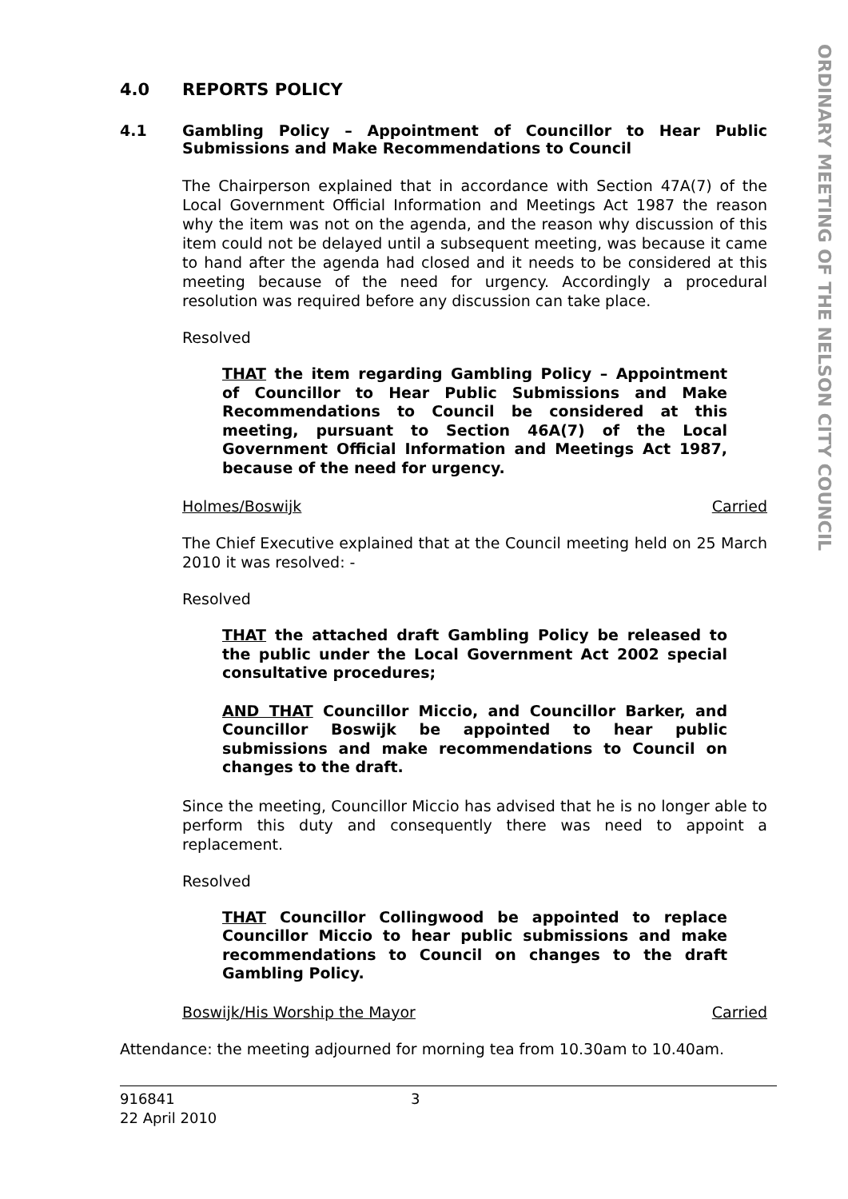ORDINARY MEETING OF THE NELSON CITY COUNCIL
4.0 REPORTS POLICY
4.1 Gambling Policy – Appointment of Councillor to Hear Public Submissions and Make Recommendations to Council
The Chairperson explained that in accordance with Section 47A(7) of the Local Government Official Information and Meetings Act 1987 the reason why the item was not on the agenda, and the reason why discussion of this item could not be delayed until a subsequent meeting, was because it came to hand after the agenda had closed and it needs to be considered at this meeting because of the need for urgency. Accordingly a procedural resolution was required before any discussion can take place.
Resolved
THAT the item regarding Gambling Policy – Appointment of Councillor to Hear Public Submissions and Make Recommendations to Council be considered at this meeting, pursuant to Section 46A(7) of the Local Government Official Information and Meetings Act 1987, because of the need for urgency.
Holmes/Boswijk Carried
The Chief Executive explained that at the Council meeting held on 25 March 2010 it was resolved: -
Resolved
THAT the attached draft Gambling Policy be released to the public under the Local Government Act 2002 special consultative procedures;
AND THAT Councillor Miccio, and Councillor Barker, and Councillor Boswijk be appointed to hear public submissions and make recommendations to Council on changes to the draft.
Since the meeting, Councillor Miccio has advised that he is no longer able to perform this duty and consequently there was need to appoint a replacement.
Resolved
THAT Councillor Collingwood be appointed to replace Councillor Miccio to hear public submissions and make recommendations to Council on changes to the draft Gambling Policy.
Boswijk/His Worship the Mayor Carried
Attendance: the meeting adjourned for morning tea from 10.30am to 10.40am.
916841
22 April 2010
3